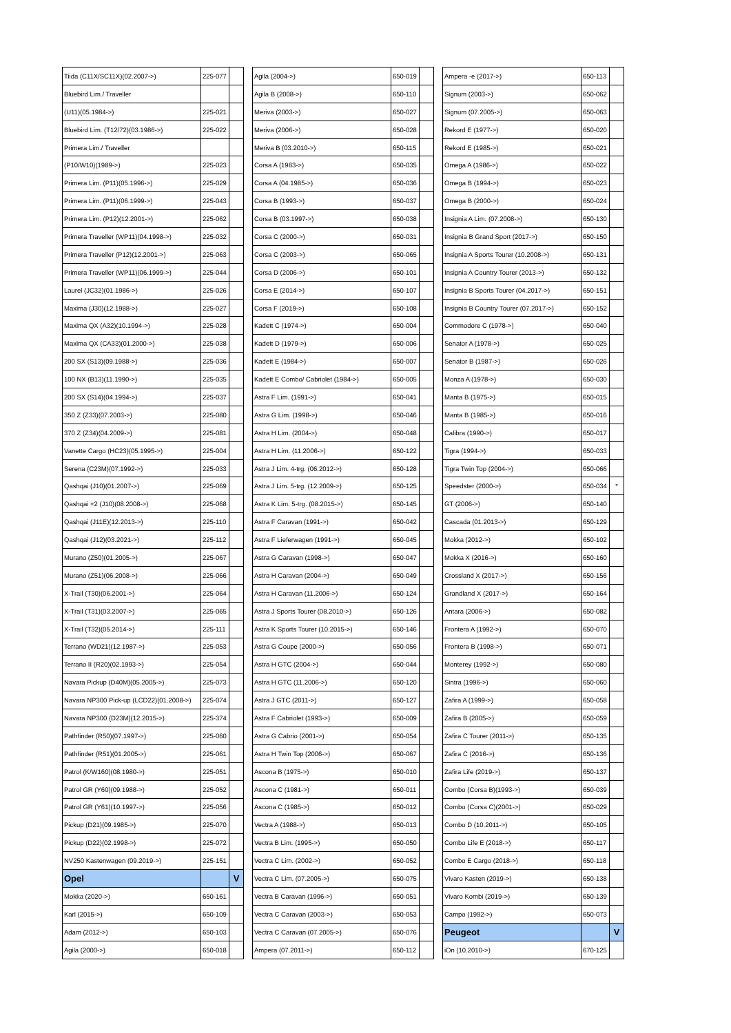| Tiida (C11X/SC11X)(02.2007->) | 225-077 | |
| Bluebird Lim./ Traveller | | |
| (U11)(05.1984->) | 225-021 | |
| Bluebird Lim. (T12/72)(03.1986->) | 225-022 | |
| Primera Lim./ Traveller | | |
| (P10/W10)(1989->) | 225-023 | |
| Primera Lim. (P11)(05.1996->) | 225-029 | |
| Primera Lim. (P11)(06.1999->) | 225-043 | |
| Primera Lim. (P12)(12.2001->) | 225-062 | |
| Primera Traveller (WP11)(04.1998->) | 225-032 | |
| Primera Traveller (P12)(12.2001->) | 225-063 | |
| Primera Traveller (WP11)(06.1999->) | 225-044 | |
| Laurel (JC32)(01.1986->) | 225-026 | |
| Maxima (J30)(12.1988->) | 225-027 | |
| Maxima QX (A32)(10.1994->) | 225-028 | |
| Maxima QX (CA33)(01.2000->) | 225-038 | |
| 200 SX (S13)(09.1988->) | 225-036 | |
| 100 NX (B13)(11.1990->) | 225-035 | |
| 200 SX (S14)(04.1994->) | 225-037 | |
| 350 Z (Z33)(07.2003->) | 225-080 | |
| 370 Z (Z34)(04.2009->) | 225-081 | |
| Vanette Cargo (HC23)(05.1995->) | 225-004 | |
| Serena (C23M)(07.1992->) | 225-033 | |
| Qashqai (J10)(01.2007->) | 225-069 | |
| Qashqai +2 (J10)(08.2008->) | 225-068 | |
| Qashqai (J11E)(12.2013->) | 225-110 | |
| Qashqai (J12)(03.2021->) | 225-112 | |
| Murano (Z50)(01.2005->) | 225-067 | |
| Murano (Z51)(06.2008->) | 225-066 | |
| X-Trail (T30)(06.2001->) | 225-064 | |
| X-Trail (T31)(03.2007->) | 225-065 | |
| X-Trail (T32)(05.2014->) | 225-111 | |
| Terrano (WD21)(12.1987->) | 225-053 | |
| Terrano II (R20)(02.1993->) | 225-054 | |
| Navara Pickup (D40M)(05.2005->) | 225-073 | |
| Navara NP300 Pick-up (LCD22)(01.2008->) | 225-074 | |
| Navara NP300 (D23M)(12.2015->) | 225-374 | |
| Pathfinder (R50)(07.1997->) | 225-060 | |
| Pathfinder (R51)(01.2005->) | 225-061 | |
| Patrol (K/W160)(08.1980->) | 225-051 | |
| Patrol GR (Y60)(09.1988->) | 225-052 | |
| Patrol GR (Y61)(10.1997->) | 225-056 | |
| Pickup (D21)(09.1985->) | 225-070 | |
| Pickup (D22)(02.1998->) | 225-072 | |
| NV250 Kastenwagen (09.2019->) | 225-151 | |
| Opel | | V |
| Mokka (2020->) | 650-161 | |
| Karl (2015->) | 650-109 | |
| Adam (2012->) | 650-103 | |
| Agila (2000->) | 650-018 | |
| Agila (2004->) | 650-019 | |
| Agila B (2008->) | 650-110 | |
| Meriva (2003->) | 650-027 | |
| Meriva (2006->) | 650-028 | |
| Meriva B (03.2010->) | 650-115 | |
| Corsa A (1983->) | 650-035 | |
| Corsa A (04.1985->) | 650-036 | |
| Corsa B (1993->) | 650-037 | |
| Corsa B (03.1997->) | 650-038 | |
| Corsa C (2000->) | 650-031 | |
| Corsa C (2003->) | 650-065 | |
| Corsa D (2006->) | 650-101 | |
| Corsa E (2014->) | 650-107 | |
| Corsa F (2019->) | 650-108 | |
| Kadett C (1974->) | 650-004 | |
| Kadett D (1979->) | 650-006 | |
| Kadett E (1984->) | 650-007 | |
| Kadett E Combo/ Cabriolet (1984->) | 650-005 | |
| Astra F Lim. (1991->) | 650-041 | |
| Astra G Lim. (1998->) | 650-046 | |
| Astra H Lim. (2004->) | 650-048 | |
| Astra H Lim. (11.2006->) | 650-122 | |
| Astra J Lim. 4-trg. (06.2012->) | 650-128 | |
| Astra J Lim. 5-trg. (12.2009->) | 650-125 | |
| Astra K Lim. 5-trg. (08.2015->) | 650-145 | |
| Astra F Caravan (1991->) | 650-042 | |
| Astra F Lieferwagen (1991->) | 650-045 | |
| Astra G Caravan (1998->) | 650-047 | |
| Astra H Caravan (2004->) | 650-049 | |
| Astra H Caravan (11.2006->) | 650-124 | |
| Astra J Sports Tourer (08.2010->) | 650-126 | |
| Astra K Sports Tourer (10.2015->) | 650-146 | |
| Astra G Coupe (2000->) | 650-056 | |
| Astra H GTC (2004->) | 650-044 | |
| Astra H GTC (11.2006->) | 650-120 | |
| Astra J GTC (2011->) | 650-127 | |
| Astra F Cabriolet (1993->) | 650-009 | |
| Astra G Cabrio (2001->) | 650-054 | |
| Astra H Twin Top (2006->) | 650-067 | |
| Ascona B (1975->) | 650-010 | |
| Ascona C (1981->) | 650-011 | |
| Ascona C (1985->) | 650-012 | |
| Vectra A (1988->) | 650-013 | |
| Vectra B Lim. (1995->) | 650-050 | |
| Vectra C Lim. (2002->) | 650-052 | |
| Vectra C Lim. (07.2005->) | 650-075 | |
| Vectra B Caravan (1996->) | 650-051 | |
| Vectra C Caravan (2003->) | 650-053 | |
| Vectra C Caravan (07.2005->) | 650-076 | |
| Ampera (07.2011->) | 650-112 | |
| Ampera -e (2017->) | 650-113 | |
| Signum (2003->) | 650-062 | |
| Signum (07.2005->) | 650-063 | |
| Rekord E (1977->) | 650-020 | |
| Rekord E (1985->) | 650-021 | |
| Omega A (1986->) | 650-022 | |
| Omega B (1994->) | 650-023 | |
| Omega B (2000->) | 650-024 | |
| Insignia A Lim. (07.2008->) | 650-130 | |
| Insignia B Grand Sport (2017->) | 650-150 | |
| Insignia A Sports Tourer (10.2008->) | 650-131 | |
| Insignia A Country Tourer (2013->) | 650-132 | |
| Insignia B Sports Tourer (04.2017->) | 650-151 | |
| Insignia B Country Tourer (07.2017->) | 650-152 | |
| Commodore C (1978->) | 650-040 | |
| Senator A (1978->) | 650-025 | |
| Senator B (1987->) | 650-026 | |
| Monza A (1978->) | 650-030 | |
| Manta B (1975->) | 650-015 | |
| Manta B (1985->) | 650-016 | |
| Calibra (1990->) | 650-017 | |
| Tigra (1994->) | 650-033 | |
| Tigra Twin Top (2004->) | 650-066 | |
| Speedster (2000->) | 650-034 | * |
| GT (2006->) | 650-140 | |
| Cascada (01.2013->) | 650-129 | |
| Mokka (2012->) | 650-102 | |
| Mokka X (2016->) | 650-160 | |
| Crossland X (2017->) | 650-156 | |
| Grandland X (2017->) | 650-164 | |
| Antara (2006->) | 650-082 | |
| Frontera A (1992->) | 650-070 | |
| Frontera B (1998->) | 650-071 | |
| Monterey (1992->) | 650-080 | |
| Sintra (1996->) | 650-060 | |
| Zafira A (1999->) | 650-058 | |
| Zafira B (2005->) | 650-059 | |
| Zafira C Tourer (2011->) | 650-135 | |
| Zafira C (2016->) | 650-136 | |
| Zafira Life (2019->) | 650-137 | |
| Combo (Corsa B)(1993->) | 650-039 | |
| Combo (Corsa C)(2001->) | 650-029 | |
| Combo D (10.2011->) | 650-105 | |
| Combo Life E (2018->) | 650-117 | |
| Combo E Cargo (2018->) | 650-118 | |
| Vivaro Kasten (2019->) | 650-138 | |
| Vivaro Kombi (2019->) | 650-139 | |
| Campo (1992->) | 650-073 | |
| Peugeot | | V |
| iOn (10.2010->) | 670-125 | |